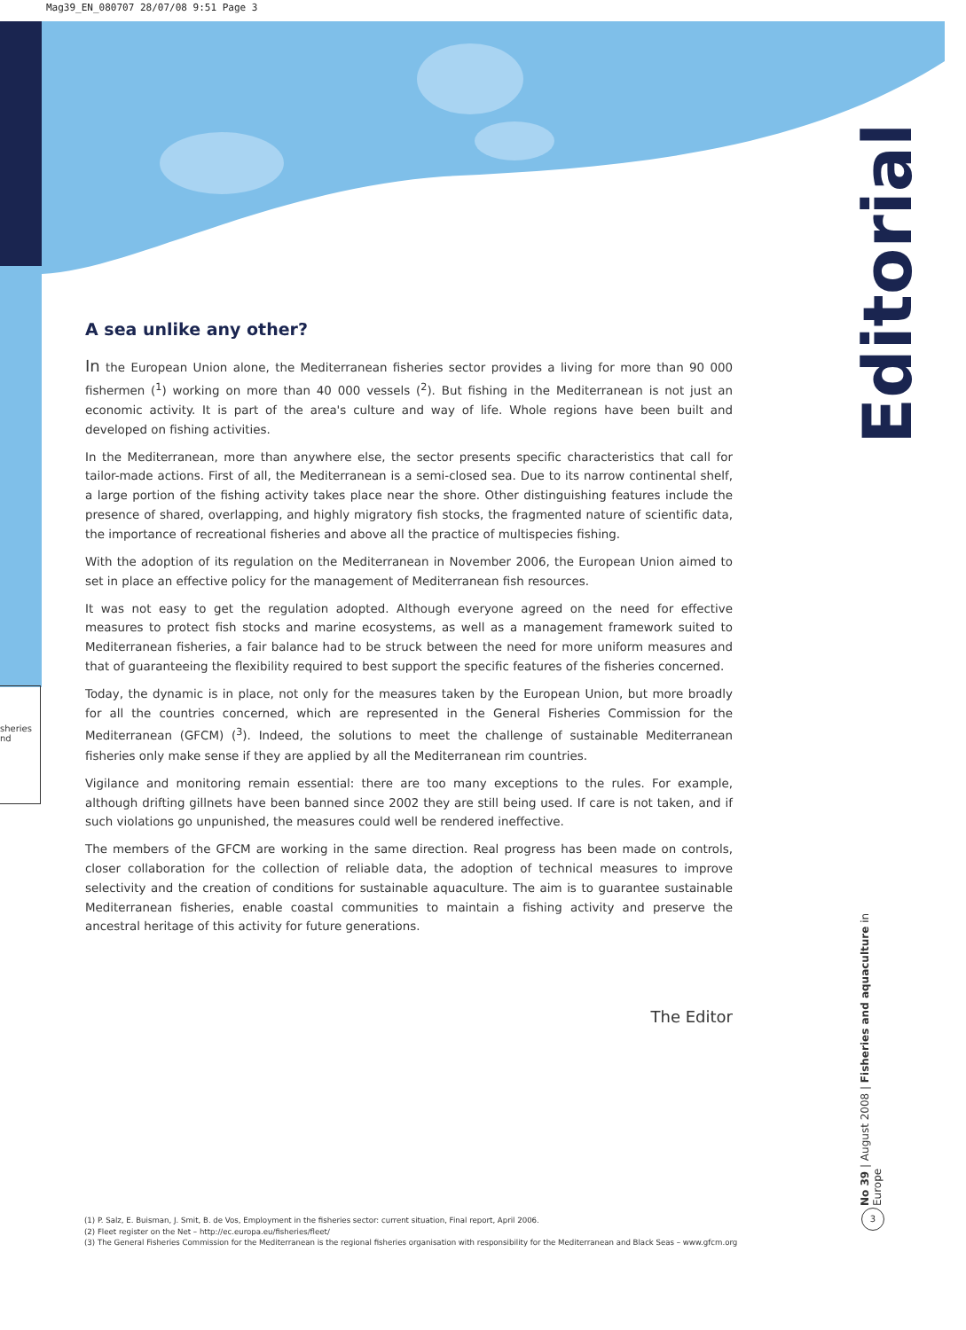Mag39_EN_080707 28/07/08 9:51 Page 3
sheries
nd
A sea unlike any other?
In the European Union alone, the Mediterranean fisheries sector provides a living for more than 90 000 fishermen (<sup>1</sup>) working on more than 40 000 vessels (<sup>2</sup>). But fishing in the Mediterranean is not just an economic activity. It is part of the area's culture and way of life. Whole regions have been built and developed on fishing activities.
In the Mediterranean, more than anywhere else, the sector presents specific characteristics that call for tailor-made actions. First of all, the Mediterranean is a semi-closed sea. Due to its narrow continental shelf, a large portion of the fishing activity takes place near the shore. Other distinguishing features include the presence of shared, overlapping, and highly migratory fish stocks, the fragmented nature of scientific data, the importance of recreational fisheries and above all the practice of multispecies fishing.
With the adoption of its regulation on the Mediterranean in November 2006, the European Union aimed to set in place an effective policy for the management of Mediterranean fish resources.
It was not easy to get the regulation adopted. Although everyone agreed on the need for effective measures to protect fish stocks and marine ecosystems, as well as a management framework suited to Mediterranean fisheries, a fair balance had to be struck between the need for more uniform measures and that of guaranteeing the flexibility required to best support the specific features of the fisheries concerned.
Today, the dynamic is in place, not only for the measures taken by the European Union, but more broadly for all the countries concerned, which are represented in the General Fisheries Commission for the Mediterranean (GFCM) (<sup>3</sup>). Indeed, the solutions to meet the challenge of sustainable Mediterranean fisheries only make sense if they are applied by all the Mediterranean rim countries.
Vigilance and monitoring remain essential: there are too many exceptions to the rules. For example, although drifting gillnets have been banned since 2002 they are still being used. If care is not taken, and if such violations go unpunished, the measures could well be rendered ineffective.
The members of the GFCM are working in the same direction. Real progress has been made on controls, closer collaboration for the collection of reliable data, the adoption of technical measures to improve selectivity and the creation of conditions for sustainable aquaculture. The aim is to guarantee sustainable Mediterranean fisheries, enable coastal communities to maintain a fishing activity and preserve the ancestral heritage of this activity for future generations.
The Editor
Editorial
No 39 | August 2008 | Fisheries and aquaculture in Europe
3
(1) P. Salz, E. Buisman, J. Smit, B. de Vos, Employment in the fisheries sector: current situation, Final report, April 2006.
(2) Fleet register on the Net – http://ec.europa.eu/fisheries/fleet/
(3) The General Fisheries Commission for the Mediterranean is the regional fisheries organisation with responsibility for the Mediterranean and Black Seas – www.gfcm.org